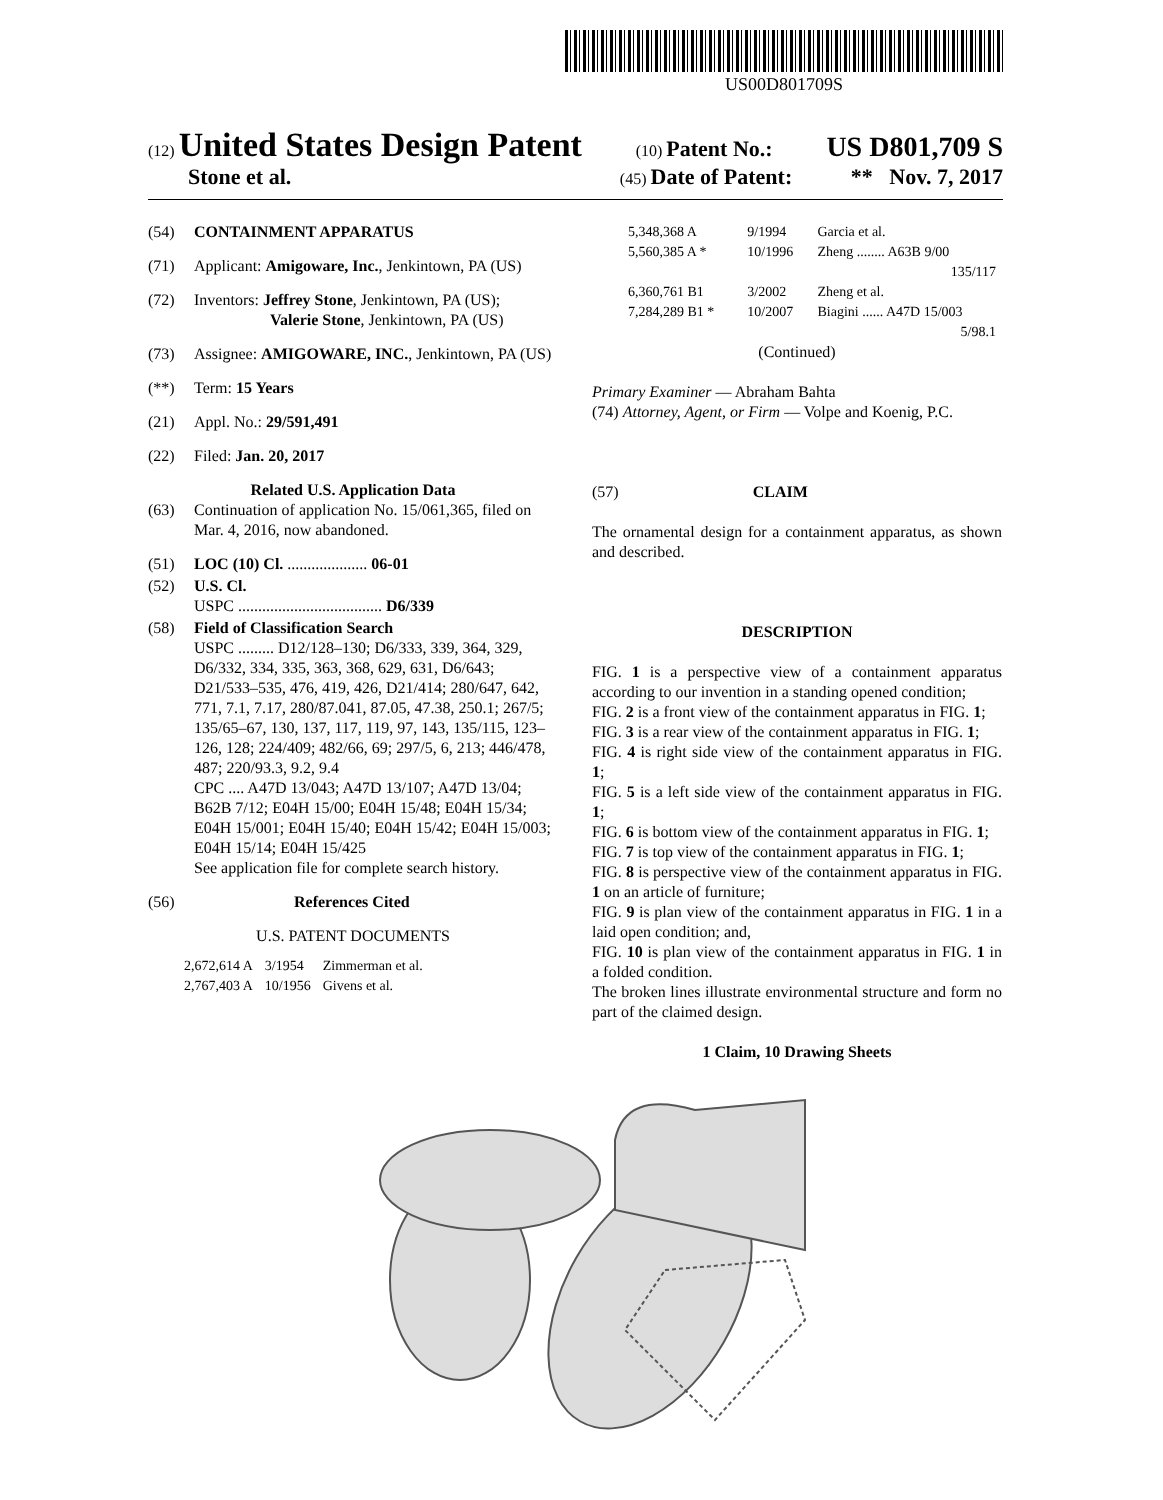US00D801709S
(12) United States Design Patent (10) Patent No.: US D801,709 S
Stone et al. (45) Date of Patent: ** Nov. 7, 2017
(54) CONTAINMENT APPARATUS
(71) Applicant: Amigoware, Inc., Jenkintown, PA (US)
(72) Inventors: Jeffrey Stone, Jenkintown, PA (US);
Valerie Stone, Jenkintown, PA (US)
(73) Assignee: AMIGOWARE, INC., Jenkintown, PA (US)
(**) Term: 15 Years
(21) Appl. No.: 29/591,491
(22) Filed: Jan. 20, 2017
Related U.S. Application Data
(63) Continuation of application No. 15/061,365, filed on Mar. 4, 2016, now abandoned.
(51) LOC (10) Cl. .................... 06-01
(52) U.S. Cl.
USPC .................................... D6/339
(58) Field of Classification Search
USPC ......... D12/128–130; D6/333, 339, 364, 329, D6/332, 334, 335, 363, 368, 629, 631, D6/643; D21/533–535, 476, 419, 426, D21/414; 280/647, 642, 771, 7.1, 7.17, 280/87.041, 87.05, 47.38, 250.1; 267/5; 135/65–67, 130, 137, 117, 119, 97, 143, 135/115, 123–126, 128; 224/409; 482/66, 69; 297/5, 6, 213; 446/478, 487; 220/93.3, 9.2, 9.4
CPC .... A47D 13/043; A47D 13/107; A47D 13/04; B62B 7/12; E04H 15/00; E04H 15/48; E04H 15/34; E04H 15/001; E04H 15/40; E04H 15/42; E04H 15/003; E04H 15/14; E04H 15/425
See application file for complete search history.
(56) References Cited
U.S. PATENT DOCUMENTS
| 2,672,614 A | 3/1954 | Zimmerman et al. |
| 2,767,403 A | 10/1956 | Givens et al. |
| 5,348,368 A | 9/1994 | Garcia et al. |
| 5,560,385 A * | 10/1996 | Zheng ........ A63B 9/00 135/117 |
| 6,360,761 B1 | 3/2002 | Zheng et al. |
| 7,284,289 B1 * | 10/2007 | Biagini ...... A47D 15/003 5/98.1 |
(Continued)
Primary Examiner — Abraham Bahta
(74) Attorney, Agent, or Firm — Volpe and Koenig, P.C.
(57) CLAIM
The ornamental design for a containment apparatus, as shown and described.
DESCRIPTION
FIG. 1 is a perspective view of a containment apparatus according to our invention in a standing opened condition;
FIG. 2 is a front view of the containment apparatus in FIG. 1;
FIG. 3 is a rear view of the containment apparatus in FIG. 1;
FIG. 4 is right side view of the containment apparatus in FIG. 1;
FIG. 5 is a left side view of the containment apparatus in FIG. 1;
FIG. 6 is bottom view of the containment apparatus in FIG. 1;
FIG. 7 is top view of the containment apparatus in FIG. 1;
FIG. 8 is perspective view of the containment apparatus in FIG. 1 on an article of furniture;
FIG. 9 is plan view of the containment apparatus in FIG. 1 in a laid open condition; and,
FIG. 10 is plan view of the containment apparatus in FIG. 1 in a folded condition.
The broken lines illustrate environmental structure and form no part of the claimed design.
1 Claim, 10 Drawing Sheets